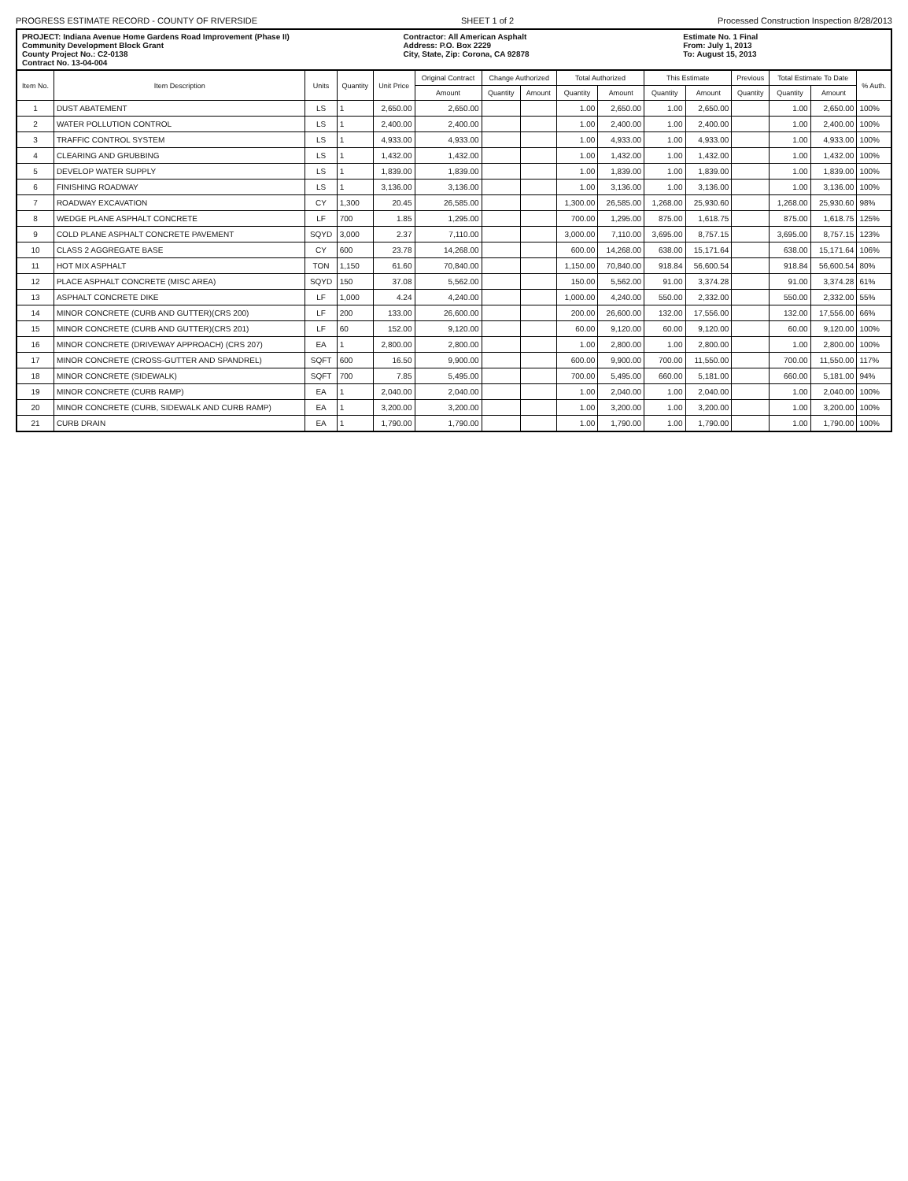PROGRESS ESTIMATE RECORD - COUNTY OF RIVERSIDE SHEET 1 of 2 Processed Construction Inspection 8/28/2013
PROJECT: Indiana Avenue Home Gardens Road Improvement (Phase II)
Community Development Block Grant
County Project No.: C2-0138
Contract No. 13-04-004
Contractor: All American Asphalt
Address: P.O. Box 2229
City, State, Zip: Corona, CA 92878
Estimate No. 1 Final
From: July 1, 2013
To: August 15, 2013
| Item No. | Item Description | Units | Quantity | Unit Price | Original Contract | Change Authorized | | Total Authorized | | This Estimate | | Previous | Total Estimate To Date | | % Auth. |
| --- | --- | --- | --- | --- | --- | --- | --- | --- | --- | --- | --- | --- | --- | --- | --- |
| | | | | | Amount | Quantity | Amount | Quantity | Amount | Quantity | Amount | Quantity | Quantity | Amount | |
| 1 | DUST ABATEMENT | LS | 1 | 2,650.00 | 2,650.00 | | | 1.00 | 2,650.00 | 1.00 | 2,650.00 | | 1.00 | 2,650.00 | 100% |
| 2 | WATER POLLUTION CONTROL | LS | 1 | 2,400.00 | 2,400.00 | | | 1.00 | 2,400.00 | 1.00 | 2,400.00 | | 1.00 | 2,400.00 | 100% |
| 3 | TRAFFIC CONTROL SYSTEM | LS | 1 | 4,933.00 | 4,933.00 | | | 1.00 | 4,933.00 | 1.00 | 4,933.00 | | 1.00 | 4,933.00 | 100% |
| 4 | CLEARING AND GRUBBING | LS | 1 | 1,432.00 | 1,432.00 | | | 1.00 | 1,432.00 | 1.00 | 1,432.00 | | 1.00 | 1,432.00 | 100% |
| 5 | DEVELOP WATER SUPPLY | LS | 1 | 1,839.00 | 1,839.00 | | | 1.00 | 1,839.00 | 1.00 | 1,839.00 | | 1.00 | 1,839.00 | 100% |
| 6 | FINISHING ROADWAY | LS | 1 | 3,136.00 | 3,136.00 | | | 1.00 | 3,136.00 | 1.00 | 3,136.00 | | 1.00 | 3,136.00 | 100% |
| 7 | ROADWAY EXCAVATION | CY | 1,300 | 20.45 | 26,585.00 | | | 1,300.00 | 26,585.00 | 1,268.00 | 25,930.60 | | 1,268.00 | 25,930.60 | 98% |
| 8 | WEDGE PLANE ASPHALT CONCRETE | LF | 700 | 1.85 | 1,295.00 | | | 700.00 | 1,295.00 | 875.00 | 1,618.75 | | 875.00 | 1,618.75 | 125% |
| 9 | COLD PLANE ASPHALT CONCRETE PAVEMENT | SQYD | 3,000 | 2.37 | 7,110.00 | | | 3,000.00 | 7,110.00 | 3,695.00 | 8,757.15 | | 3,695.00 | 8,757.15 | 123% |
| 10 | CLASS 2 AGGREGATE BASE | CY | 600 | 23.78 | 14,268.00 | | | 600.00 | 14,268.00 | 638.00 | 15,171.64 | | 638.00 | 15,171.64 | 106% |
| 11 | HOT MIX ASPHALT | TON | 1,150 | 61.60 | 70,840.00 | | | 1,150.00 | 70,840.00 | 918.84 | 56,600.54 | | 918.84 | 56,600.54 | 80% |
| 12 | PLACE ASPHALT CONCRETE (MISC AREA) | SQYD | 150 | 37.08 | 5,562.00 | | | 150.00 | 5,562.00 | 91.00 | 3,374.28 | | 91.00 | 3,374.28 | 61% |
| 13 | ASPHALT CONCRETE DIKE | LF | 1,000 | 4.24 | 4,240.00 | | | 1,000.00 | 4,240.00 | 550.00 | 2,332.00 | | 550.00 | 2,332.00 | 55% |
| 14 | MINOR CONCRETE (CURB AND GUTTER)(CRS 200) | LF | 200 | 133.00 | 26,600.00 | | | 200.00 | 26,600.00 | 132.00 | 17,556.00 | | 132.00 | 17,556.00 | 66% |
| 15 | MINOR CONCRETE (CURB AND GUTTER)(CRS 201) | LF | 60 | 152.00 | 9,120.00 | | | 60.00 | 9,120.00 | 60.00 | 9,120.00 | | 60.00 | 9,120.00 | 100% |
| 16 | MINOR CONCRETE (DRIVEWAY APPROACH) (CRS 207) | EA | 1 | 2,800.00 | 2,800.00 | | | 1.00 | 2,800.00 | 1.00 | 2,800.00 | | 1.00 | 2,800.00 | 100% |
| 17 | MINOR CONCRETE (CROSS-GUTTER AND SPANDREL) | SQFT | 600 | 16.50 | 9,900.00 | | | 600.00 | 9,900.00 | 700.00 | 11,550.00 | | 700.00 | 11,550.00 | 117% |
| 18 | MINOR CONCRETE (SIDEWALK) | SQFT | 700 | 7.85 | 5,495.00 | | | 700.00 | 5,495.00 | 660.00 | 5,181.00 | | 660.00 | 5,181.00 | 94% |
| 19 | MINOR CONCRETE (CURB RAMP) | EA | 1 | 2,040.00 | 2,040.00 | | | 1.00 | 2,040.00 | 1.00 | 2,040.00 | | 1.00 | 2,040.00 | 100% |
| 20 | MINOR CONCRETE (CURB, SIDEWALK AND CURB RAMP) | EA | 1 | 3,200.00 | 3,200.00 | | | 1.00 | 3,200.00 | 1.00 | 3,200.00 | | 1.00 | 3,200.00 | 100% |
| 21 | CURB DRAIN | EA | 1 | 1,790.00 | 1,790.00 | | | 1.00 | 1,790.00 | 1.00 | 1,790.00 | | 1.00 | 1,790.00 | 100% |